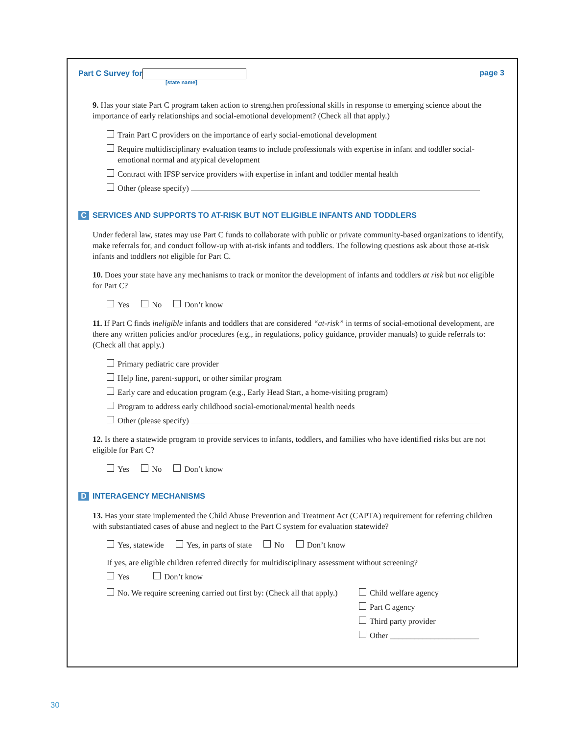Part C Survey for
[state name]
page 3
9. Has your state Part C program taken action to strengthen professional skills in response to emerging science about the importance of early relationships and social-emotional development? (Check all that apply.)
Train Part C providers on the importance of early social-emotional development
Require multidisciplinary evaluation teams to include professionals with expertise in infant and toddler social-emotional normal and atypical development
Contract with IFSP service providers with expertise in infant and toddler mental health
Other (please specify)
C SERVICES AND SUPPORTS TO AT-RISK BUT NOT ELIGIBLE INFANTS AND TODDLERS
Under federal law, states may use Part C funds to collaborate with public or private community-based organizations to identify, make referrals for, and conduct follow-up with at-risk infants and toddlers. The following questions ask about those at-risk infants and toddlers not eligible for Part C.
10. Does your state have any mechanisms to track or monitor the development of infants and toddlers at risk but not eligible for Part C?
Yes No Don’t know
11. If Part C finds ineligible infants and toddlers that are considered “at-risk” in terms of social-emotional development, are there any written policies and/or procedures (e.g., in regulations, policy guidance, provider manuals) to guide referrals to: (Check all that apply.)
Primary pediatric care provider
Help line, parent-support, or other similar program
Early care and education program (e.g., Early Head Start, a home-visiting program)
Program to address early childhood social-emotional/mental health needs
Other (please specify)
12. Is there a statewide program to provide services to infants, toddlers, and families who have identified risks but are not eligible for Part C?
Yes No Don’t know
D INTERAGENCY MECHANISMS
13. Has your state implemented the Child Abuse Prevention and Treatment Act (CAPTA) requirement for referring children with substantiated cases of abuse and neglect to the Part C system for evaluation statewide?
Yes, statewide Yes, in parts of state No Don’t know
If yes, are eligible children referred directly for multidisciplinary assessment without screening?
Yes Don’t know
No. We require screening carried out first by: (Check all that apply.)
Child welfare agency
Part C agency
Third party provider
Other ______________________
30